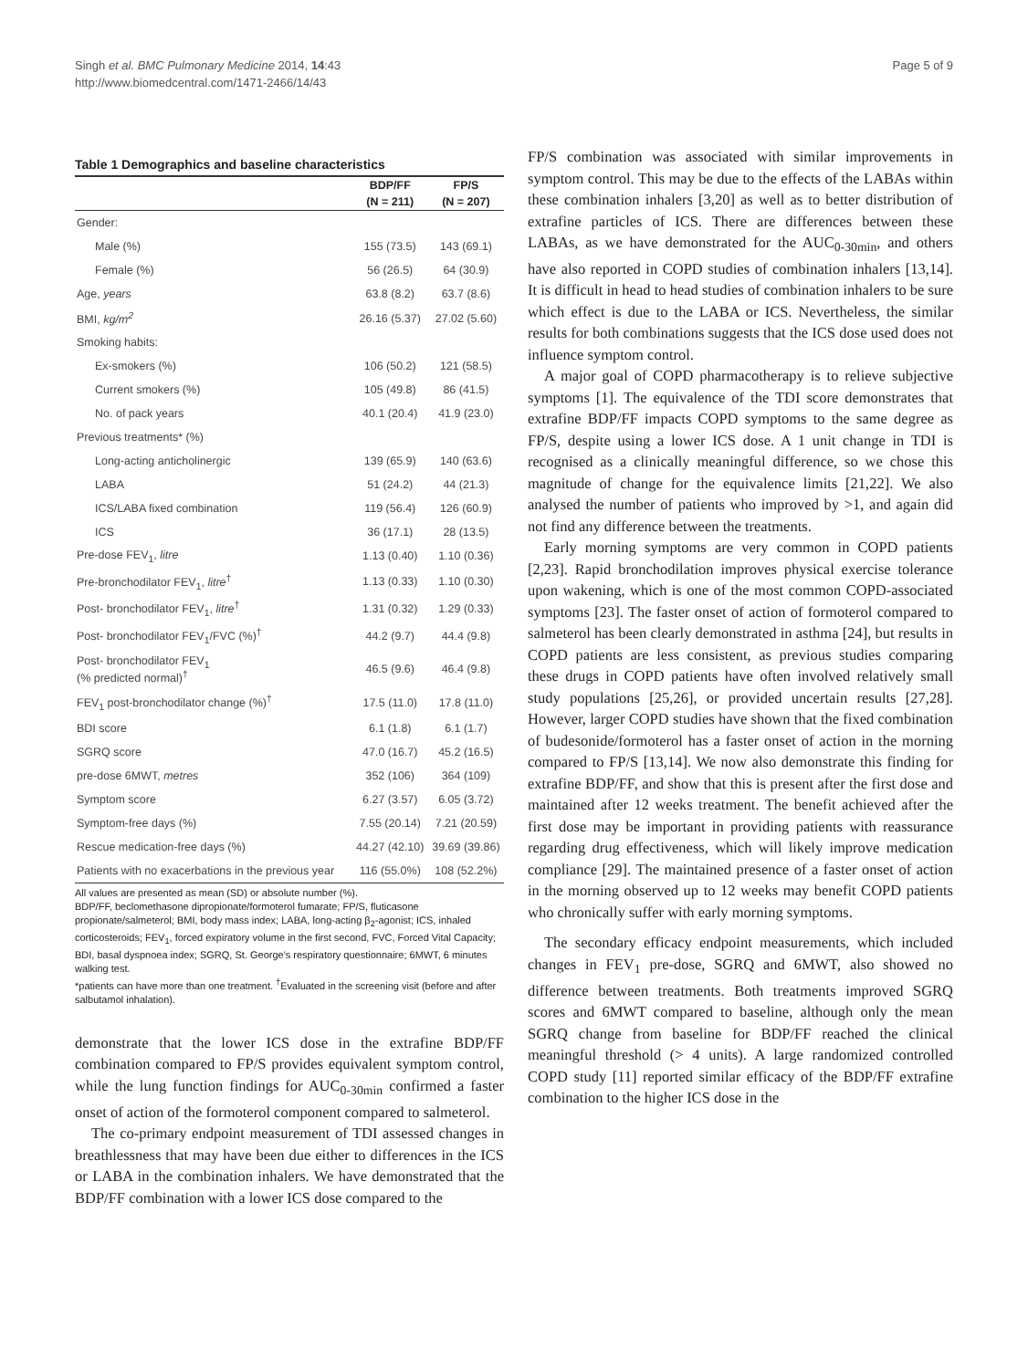Singh et al. BMC Pulmonary Medicine 2014, 14:43
http://www.biomedcentral.com/1471-2466/14/43
Page 5 of 9
Table 1 Demographics and baseline characteristics
| | BDP/FF | FP/S |
| --- | --- | --- |
| | (N = 211) | (N = 207) |
| Gender: | | |
| Male (%) | 155 (73.5) | 143 (69.1) |
| Female (%) | 56 (26.5) | 64 (30.9) |
| Age, years | 63.8 (8.2) | 63.7 (8.6) |
| BMI, kg/m<sup>2</sup> | 26.16 (5.37) | 27.02 (5.60) |
| Smoking habits: | | |
| Ex-smokers (%) | 106 (50.2) | 121 (58.5) |
| Current smokers (%) | 105 (49.8) | 86 (41.5) |
| No. of pack years | 40.1 (20.4) | 41.9 (23.0) |
| Previous treatments* (%) | | |
| Long-acting anticholinergic | 139 (65.9) | 140 (63.6) |
| LABA | 51 (24.2) | 44 (21.3) |
| ICS/LABA fixed combination | 119 (56.4) | 126 (60.9) |
| ICS | 36 (17.1) | 28 (13.5) |
| Pre-dose FEV<sub>1</sub>, litre | 1.13 (0.40) | 1.10 (0.36) |
| Pre-bronchodilator FEV<sub>1</sub>, litre<sup>†</sup> | 1.13 (0.33) | 1.10 (0.30) |
| Post- bronchodilator FEV<sub>1</sub>, litre<sup>†</sup> | 1.31 (0.32) | 1.29 (0.33) |
| Post- bronchodilator FEV<sub>1</sub>/FVC (%)<sup>†</sup> | 44.2 (9.7) | 44.4 (9.8) |
| Post- bronchodilator FEV<sub>1</sub> (% predicted normal)<sup>†</sup> | 46.5 (9.6) | 46.4 (9.8) |
| FEV<sub>1</sub> post-bronchodilator change (%)<sup>†</sup> | 17.5 (11.0) | 17.8 (11.0) |
| BDI score | 6.1 (1.8) | 6.1 (1.7) |
| SGRQ score | 47.0 (16.7) | 45.2 (16.5) |
| pre-dose 6MWT, metres | 352 (106) | 364 (109) |
| Symptom score | 6.27 (3.57) | 6.05 (3.72) |
| Symptom-free days (%) | 7.55 (20.14) | 7.21 (20.59) |
| Rescue medication-free days (%) | 44.27 (42.10) | 39.69 (39.86) |
| Patients with no exacerbations in the previous year | 116 (55.0%) | 108 (52.2%) |
All values are presented as mean (SD) or absolute number (%).
BDP/FF, beclomethasone dipropionate/formoterol fumarate; FP/S, fluticasone propionate/salmeterol; BMI, body mass index; LABA, long-acting β<sub>2</sub>-agonist; ICS, inhaled corticosteroids; FEV<sub>1</sub>, forced expiratory volume in the first second, FVC, Forced Vital Capacity; BDI, basal dyspnoea index; SGRQ, St. George's respiratory questionnaire; 6MWT, 6 minutes walking test.
*patients can have more than one treatment. <sup>†</sup>Evaluated in the screening visit (before and after salbutamol inhalation).
demonstrate that the lower ICS dose in the extrafine BDP/FF combination compared to FP/S provides equivalent symptom control, while the lung function findings for AUC<sub>0-30min</sub> confirmed a faster onset of action of the formoterol component compared to salmeterol.
The co-primary endpoint measurement of TDI assessed changes in breathlessness that may have been due either to differences in the ICS or LABA in the combination inhalers. We have demonstrated that the BDP/FF combination with a lower ICS dose compared to the
FP/S combination was associated with similar improvements in symptom control. This may be due to the effects of the LABAs within these combination inhalers [3,20] as well as to better distribution of extrafine particles of ICS. There are differences between these LABAs, as we have demonstrated for the AUC<sub>0-30min</sub>, and others have also reported in COPD studies of combination inhalers [13,14]. It is difficult in head to head studies of combination inhalers to be sure which effect is due to the LABA or ICS. Nevertheless, the similar results for both combinations suggests that the ICS dose used does not influence symptom control.
A major goal of COPD pharmacotherapy is to relieve subjective symptoms [1]. The equivalence of the TDI score demonstrates that extrafine BDP/FF impacts COPD symptoms to the same degree as FP/S, despite using a lower ICS dose. A 1 unit change in TDI is recognised as a clinically meaningful difference, so we chose this magnitude of change for the equivalence limits [21,22]. We also analysed the number of patients who improved by >1, and again did not find any difference between the treatments.
Early morning symptoms are very common in COPD patients [2,23]. Rapid bronchodilation improves physical exercise tolerance upon wakening, which is one of the most common COPD-associated symptoms [23]. The faster onset of action of formoterol compared to salmeterol has been clearly demonstrated in asthma [24], but results in COPD patients are less consistent, as previous studies comparing these drugs in COPD patients have often involved relatively small study populations [25,26], or provided uncertain results [27,28]. However, larger COPD studies have shown that the fixed combination of budesonide/formoterol has a faster onset of action in the morning compared to FP/S [13,14]. We now also demonstrate this finding for extrafine BDP/FF, and show that this is present after the first dose and maintained after 12 weeks treatment. The benefit achieved after the first dose may be important in providing patients with reassurance regarding drug effectiveness, which will likely improve medication compliance [29]. The maintained presence of a faster onset of action in the morning observed up to 12 weeks may benefit COPD patients who chronically suffer with early morning symptoms.
The secondary efficacy endpoint measurements, which included changes in FEV<sub>1</sub> pre-dose, SGRQ and 6MWT, also showed no difference between treatments. Both treatments improved SGRQ scores and 6MWT compared to baseline, although only the mean SGRQ change from baseline for BDP/FF reached the clinical meaningful threshold (> 4 units). A large randomized controlled COPD study [11] reported similar efficacy of the BDP/FF extrafine combination to the higher ICS dose in the